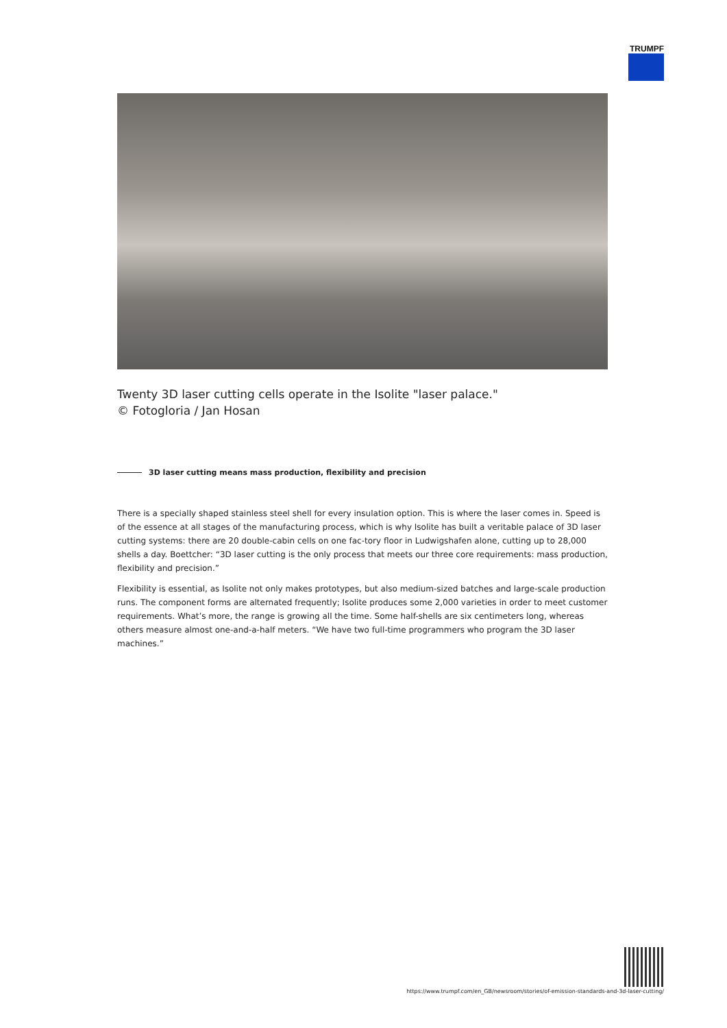TRUMPF
Twenty 3D laser cutting cells operate in the Isolite "laser palace."
© Fotogloria / Jan Hosan
3D laser cutting means mass production, flexibility and precision
There is a specially shaped stainless steel shell for every insulation option. This is where the laser comes in. Speed is of the essence at all stages of the manufacturing process, which is why Isolite has built a veritable palace of 3D laser cutting systems: there are 20 double-cabin cells on one fac-tory floor in Ludwigshafen alone, cutting up to 28,000 shells a day. Boettcher: “3D laser cutting is the only process that meets our three core requirements: mass production, flexibility and precision.”
Flexibility is essential, as Isolite not only makes prototypes, but also medium-sized batches and large-scale production runs. The component forms are alternated frequently; Isolite produces some 2,000 varieties in order to meet customer requirements. What’s more, the range is growing all the time. Some half-shells are six centimeters long, whereas others measure almost one-and-a-half meters. “We have two full-time programmers who program the 3D laser machines.”
https://www.trumpf.com/en_GB/newsroom/stories/of-emission-standards-and-3d-laser-cutting/